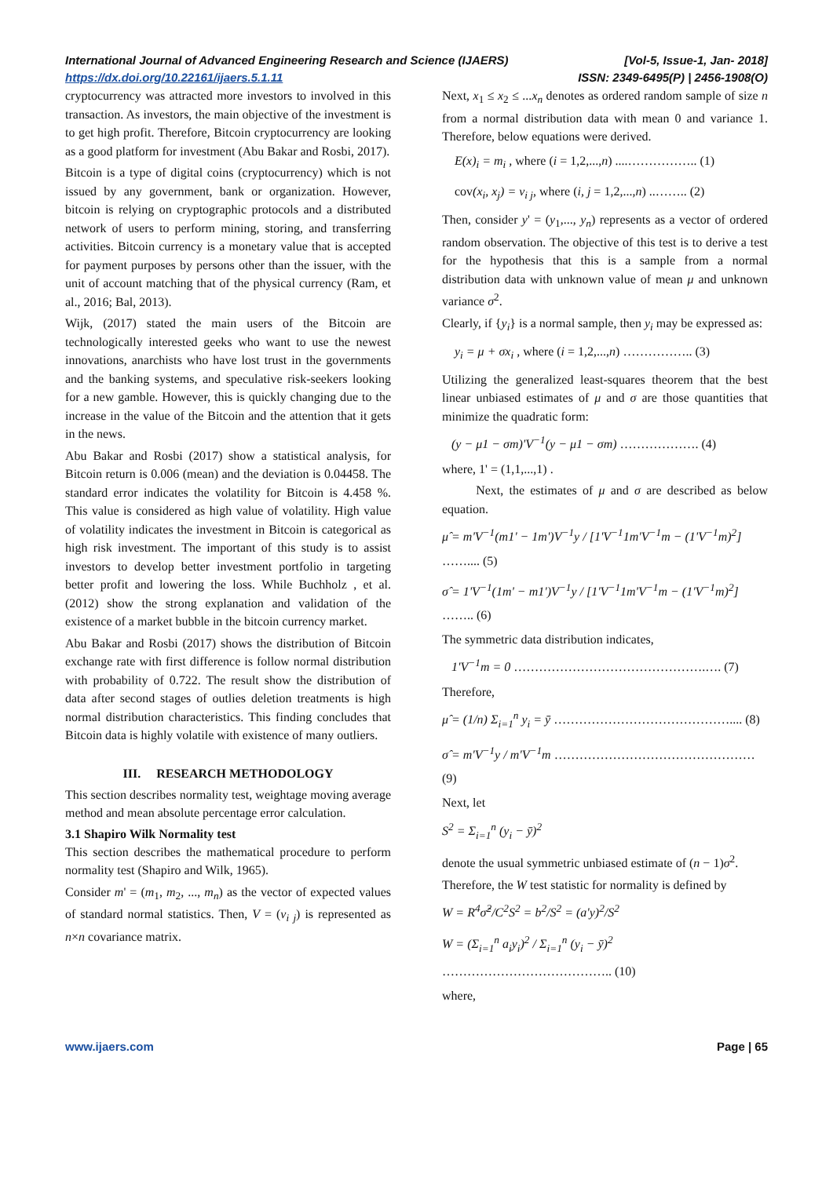International Journal of Advanced Engineering Research and Science (IJAERS) [Vol-5, Issue-1, Jan- 2018]
https://dx.doi.org/10.22161/ijaers.5.1.11 ISSN: 2349-6495(P) | 2456-1908(O)
cryptocurrency was attracted more investors to involved in this transaction. As investors, the main objective of the investment is to get high profit. Therefore, Bitcoin cryptocurrency are looking as a good platform for investment (Abu Bakar and Rosbi, 2017).
Bitcoin is a type of digital coins (cryptocurrency) which is not issued by any government, bank or organization. However, bitcoin is relying on cryptographic protocols and a distributed network of users to perform mining, storing, and transferring activities. Bitcoin currency is a monetary value that is accepted for payment purposes by persons other than the issuer, with the unit of account matching that of the physical currency (Ram, et al., 2016; Bal, 2013).
Wijk, (2017) stated the main users of the Bitcoin are technologically interested geeks who want to use the newest innovations, anarchists who have lost trust in the governments and the banking systems, and speculative risk-seekers looking for a new gamble. However, this is quickly changing due to the increase in the value of the Bitcoin and the attention that it gets in the news.
Abu Bakar and Rosbi (2017) show a statistical analysis, for Bitcoin return is 0.006 (mean) and the deviation is 0.04458. The standard error indicates the volatility for Bitcoin is 4.458 %. This value is considered as high value of volatility. High value of volatility indicates the investment in Bitcoin is categorical as high risk investment. The important of this study is to assist investors to develop better investment portfolio in targeting better profit and lowering the loss. While Buchholz , et al. (2012) show the strong explanation and validation of the existence of a market bubble in the bitcoin currency market.
Abu Bakar and Rosbi (2017) shows the distribution of Bitcoin exchange rate with first difference is follow normal distribution with probability of 0.722. The result show the distribution of data after second stages of outlies deletion treatments is high normal distribution characteristics. This finding concludes that Bitcoin data is highly volatile with existence of many outliers.
III. RESEARCH METHODOLOGY
This section describes normality test, weightage moving average method and mean absolute percentage error calculation.
3.1 Shapiro Wilk Normality test
This section describes the mathematical procedure to perform normality test (Shapiro and Wilk, 1965).
Consider m' = (m<sub>1</sub>, m<sub>2</sub>, ..., m<sub>n</sub>) as the vector of expected values of standard normal statistics. Then, V = (v<sub>i j</sub>) is represented as n×n covariance matrix.
Next, x<sub>1</sub> ≤ x<sub>2</sub> ≤ ...x<sub>n</sub> denotes as ordered random sample of size n from a normal distribution data with mean 0 and variance 1. Therefore, below equations were derived.
E(x)<sub>i</sub> = m<sub>i</sub> , where (i = 1,2,...,n) ....…………….. (1)
cov(x<sub>i</sub>, x<sub>j</sub>) = v<sub>i j</sub>, where (i, j = 1,2,...,n) ..…….. (2)
Then, consider y' = (y<sub>1</sub>,..., y<sub>n</sub>) represents as a vector of ordered random observation. The objective of this test is to derive a test for the hypothesis that this is a sample from a normal distribution data with unknown value of mean μ and unknown variance σ<sup>2</sup>.
Clearly, if {y<sub>i</sub>} is a normal sample, then y<sub>i</sub> may be expressed as:
y<sub>i</sub> = μ + σx<sub>i</sub> , where (i = 1,2,...,n) …………….. (3)
Utilizing the generalized least-squares theorem that the best linear unbiased estimates of μ and σ are those quantities that minimize the quadratic form:
(y − μ1 − σm)'V<sup>−1</sup>(y − μ1 − σm) ………………. (4)
where, 1' = (1,1,...,1) .
Next, the estimates of μ and σ are described as below equation.
μ̂ = m'V<sup>−1</sup>(m1' − 1m')V<sup>−1</sup>y / [1'V<sup>−1</sup>1m'V<sup>−1</sup>m − (1'V<sup>−1</sup>m)<sup>2</sup>] …….... (5)
σ̂ = 1'V<sup>−1</sup>(1m' − m1')V<sup>−1</sup>y / [1'V<sup>−1</sup>1m'V<sup>−1</sup>m − (1'V<sup>−1</sup>m)<sup>2</sup>] …….. (6)
The symmetric data distribution indicates,
1'V<sup>−1</sup>m = 0 ……………………………………….…. (7)
Therefore,
μ̂ = (1/n) Σ<sub>i=1</sub><sup>n</sup> y<sub>i</sub> = ȳ …………………………………….... (8)
σ̂ = m'V<sup>−1</sup>y / m'V<sup>−1</sup>m ………………………………………… (9)
Next, let
S<sup>2</sup> = Σ<sub>i=1</sub><sup>n</sup> (y<sub>i</sub> − ȳ)<sup>2</sup>
denote the usual symmetric unbiased estimate of (n − 1)σ<sup>2</sup>.
Therefore, the W test statistic for normality is defined by
W = R<sup>4</sup>σ̂<sup>2</sup>/C<sup>2</sup>S<sup>2</sup> = b<sup>2</sup>/S<sup>2</sup> = (a'y)<sup>2</sup>/S<sup>2</sup>
W = (Σ<sub>i=1</sub><sup>n</sup> a<sub>i</sub>y<sub>i</sub>)<sup>2</sup> / Σ<sub>i=1</sub><sup>n</sup> (y<sub>i</sub> − ȳ)<sup>2</sup> ………………………………….. (10)
where,
www.ijaers.com Page | 65